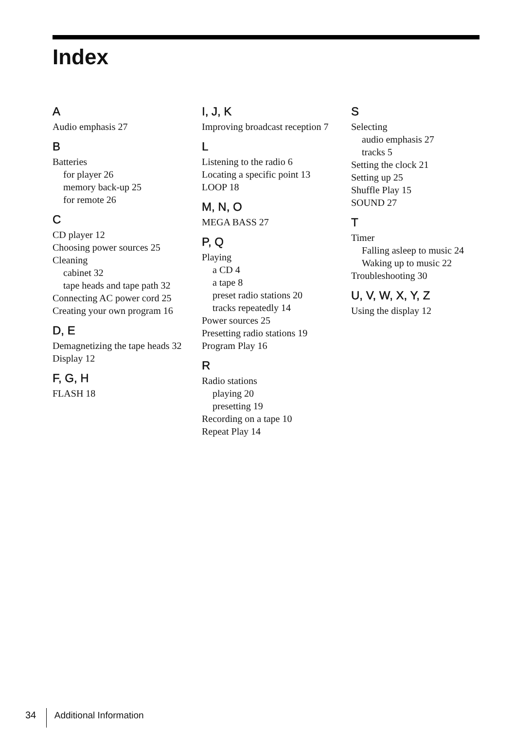Index
A
Audio emphasis 27
B
Batteries
for player 26
memory back-up 25
for remote 26
C
CD player 12
Choosing power sources 25
Cleaning
cabinet 32
tape heads and tape path 32
Connecting AC power cord 25
Creating your own program 16
D, E
Demagnetizing the tape heads 32
Display 12
F, G, H
FLASH 18
I, J, K
Improving broadcast reception 7
L
Listening to the radio 6
Locating a specific point 13
LOOP 18
M, N, O
MEGA BASS 27
P, Q
Playing
a CD 4
a tape 8
preset radio stations 20
tracks repeatedly 14
Power sources 25
Presetting radio stations 19
Program Play 16
R
Radio stations
playing 20
presetting 19
Recording on a tape 10
Repeat Play 14
S
Selecting
audio emphasis 27
tracks 5
Setting the clock 21
Setting up 25
Shuffle Play 15
SOUND 27
T
Timer
Falling asleep to music 24
Waking up to music 22
Troubleshooting 30
U, V, W, X, Y, Z
Using the display 12
34 Additional Information